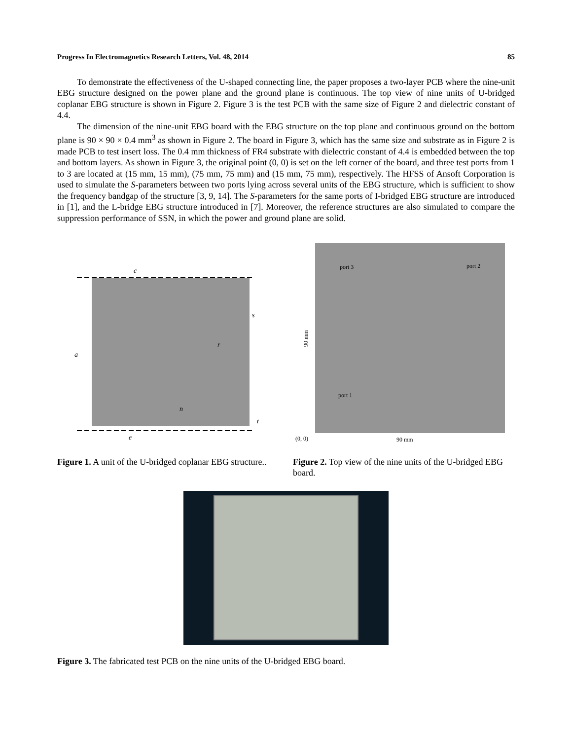Progress In Electromagnetics Research Letters, Vol. 48, 2014 85
To demonstrate the effectiveness of the U-shaped connecting line, the paper proposes a two-layer PCB where the nine-unit EBG structure designed on the power plane and the ground plane is continuous. The top view of nine units of U-bridged coplanar EBG structure is shown in Figure 2. Figure 3 is the test PCB with the same size of Figure 2 and dielectric constant of 4.4.
The dimension of the nine-unit EBG board with the EBG structure on the top plane and continuous ground on the bottom plane is 90 × 90 × 0.4 mm<sup>3</sup> as shown in Figure 2. The board in Figure 3, which has the same size and substrate as in Figure 2 is made PCB to test insert loss. The 0.4 mm thickness of FR4 substrate with dielectric constant of 4.4 is embedded between the top and bottom layers. As shown in Figure 3, the original point (0, 0) is set on the left corner of the board, and three test ports from 1 to 3 are located at (15 mm, 15 mm), (75 mm, 75 mm) and (15 mm, 75 mm), respectively. The HFSS of Ansoft Corporation is used to simulate the S-parameters between two ports lying across several units of the EBG structure, which is sufficient to show the frequency bandgap of the structure [3, 9, 14]. The S-parameters for the same ports of I-bridged EBG structure are introduced in [1], and the L-bridge EBG structure introduced in [7]. Moreover, the reference structures are also simulated to compare the suppression performance of SSN, in which the power and ground plane are solid.
c
s
a
r
n
t
e
Figure 1. A unit of the U-bridged coplanar EBG structure..
port 3
port 2
port 1
(0, 0)
90 mm
90 mm
Figure 2. Top view of the nine units of the U-bridged EBG board.
Figure 3. The fabricated test PCB on the nine units of the U-bridged EBG board.